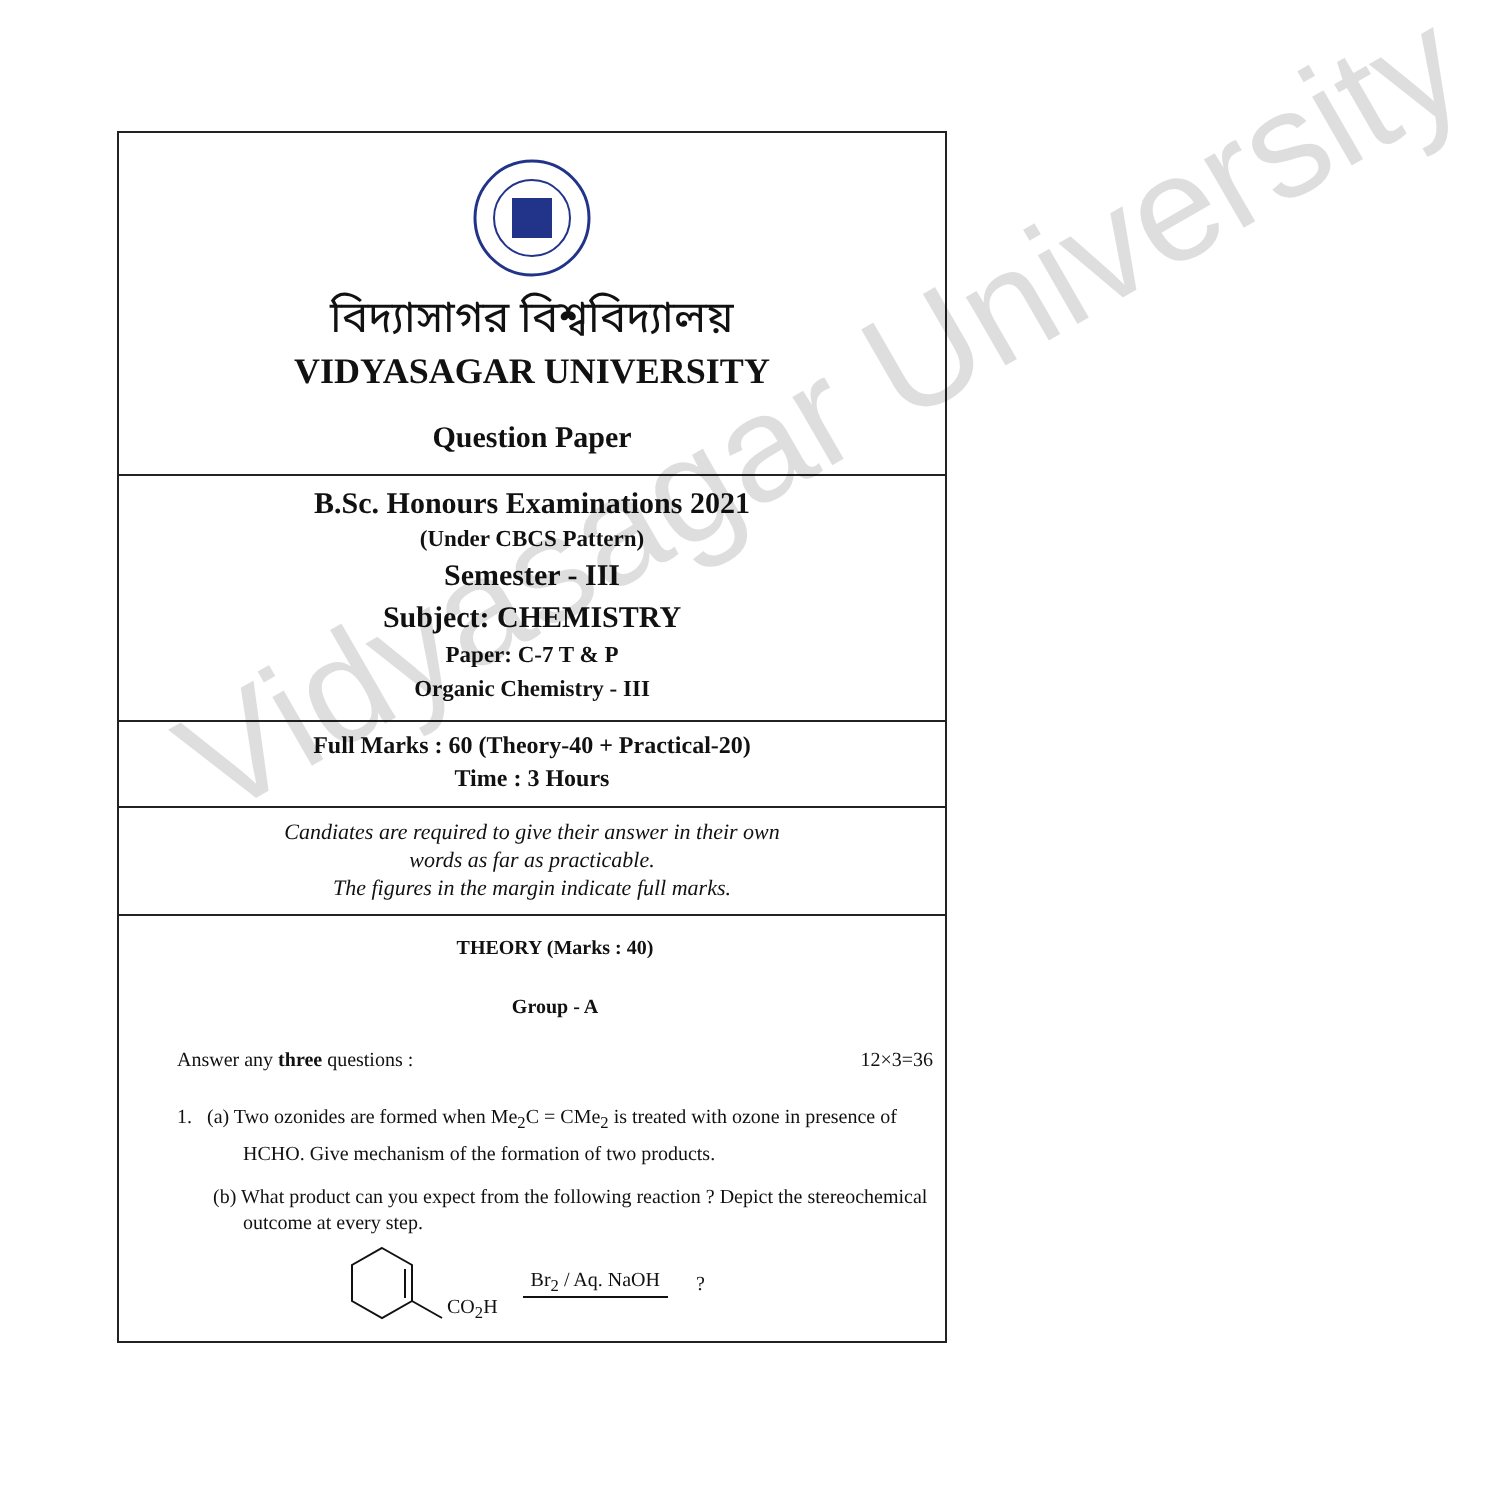বিদ্যাসাগর বিশ্ববিদ্যালয়
VIDYASAGAR UNIVERSITY
Question Paper
B.Sc. Honours Examinations 2021
(Under CBCS Pattern)
Semester - III
Subject: CHEMISTRY
Paper: C-7 T & P
Organic Chemistry - III
Full Marks : 60 (Theory-40 + Practical-20)
Time : 3 Hours
Candiates are required to give their answer in their own
words as far as practicable.
The figures in the margin indicate full marks.
THEORY (Marks : 40)
Group - A
Answer any three questions : 12×3=36
1. (a) Two ozonides are formed when Me<sub>2</sub>C = CMe<sub>2</sub> is treated with ozone in presence of
HCHO. Give mechanism of the formation of two products.
(b) What product can you expect from the following reaction ? Depict the stereochemical
outcome at every step.
CO<sub>2</sub>H Br<sub>2</sub> / Aq. NaOH ?
Vidyasagar University